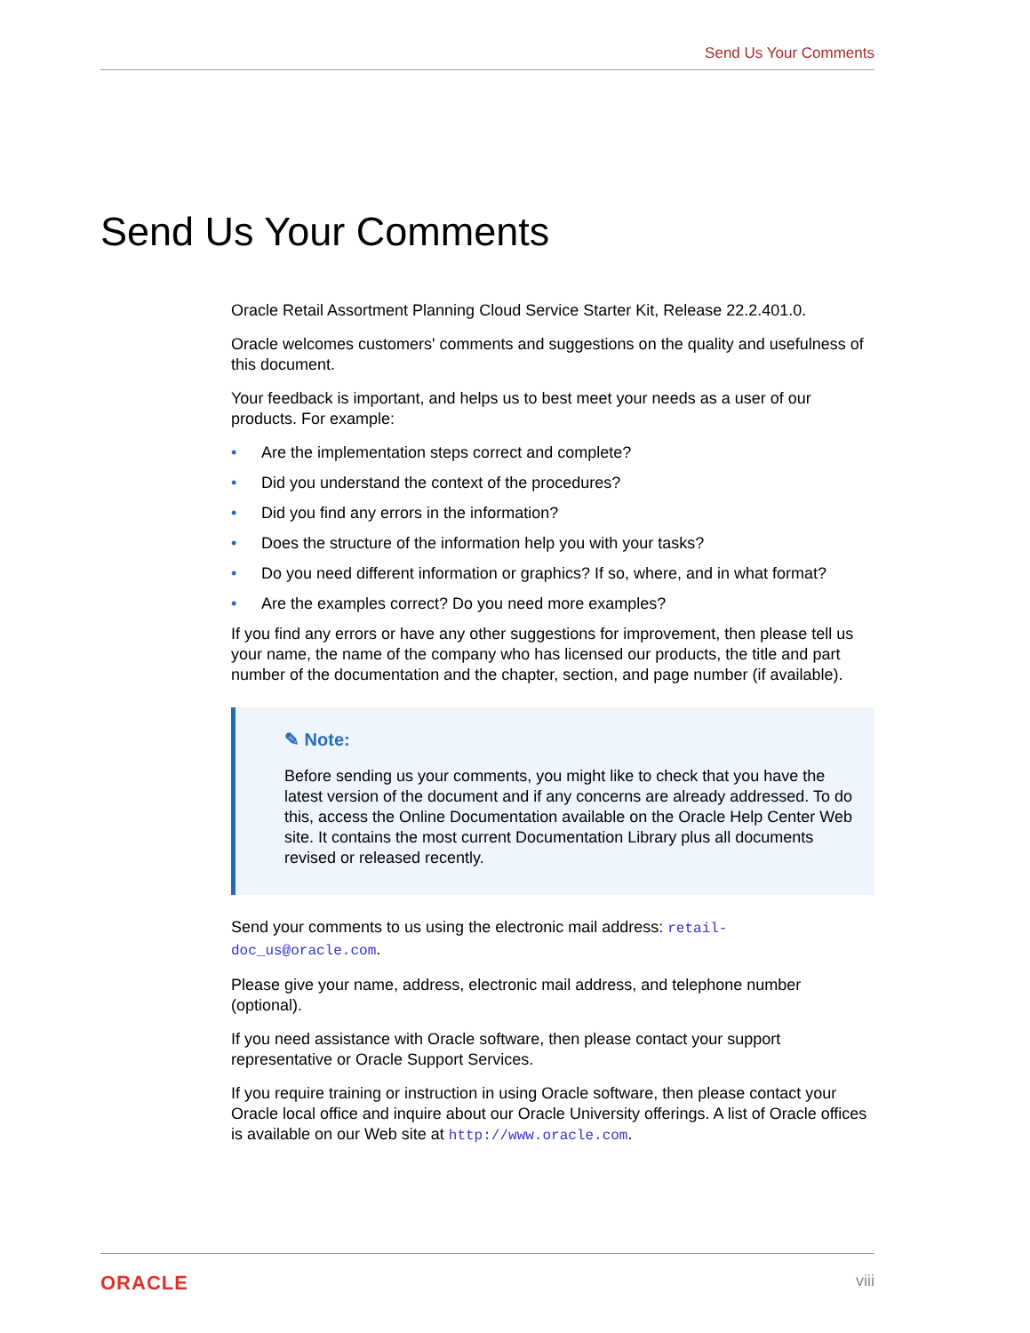Send Us Your Comments
Send Us Your Comments
Oracle Retail Assortment Planning Cloud Service Starter Kit, Release 22.2.401.0.
Oracle welcomes customers' comments and suggestions on the quality and usefulness of this document.
Your feedback is important, and helps us to best meet your needs as a user of our products. For example:
• Are the implementation steps correct and complete?
• Did you understand the context of the procedures?
• Did you find any errors in the information?
• Does the structure of the information help you with your tasks?
• Do you need different information or graphics? If so, where, and in what format?
• Are the examples correct? Do you need more examples?
If you find any errors or have any other suggestions for improvement, then please tell us your name, the name of the company who has licensed our products, the title and part number of the documentation and the chapter, section, and page number (if available).
✎ Note:
Before sending us your comments, you might like to check that you have the latest version of the document and if any concerns are already addressed. To do this, access the Online Documentation available on the Oracle Help Center Web site. It contains the most current Documentation Library plus all documents revised or released recently.
Send your comments to us using the electronic mail address: retail-doc_us@oracle.com.
Please give your name, address, electronic mail address, and telephone number (optional).
If you need assistance with Oracle software, then please contact your support representative or Oracle Support Services.
If you require training or instruction in using Oracle software, then please contact your Oracle local office and inquire about our Oracle University offerings. A list of Oracle offices is available on our Web site at http://www.oracle.com.
ORACLE viii